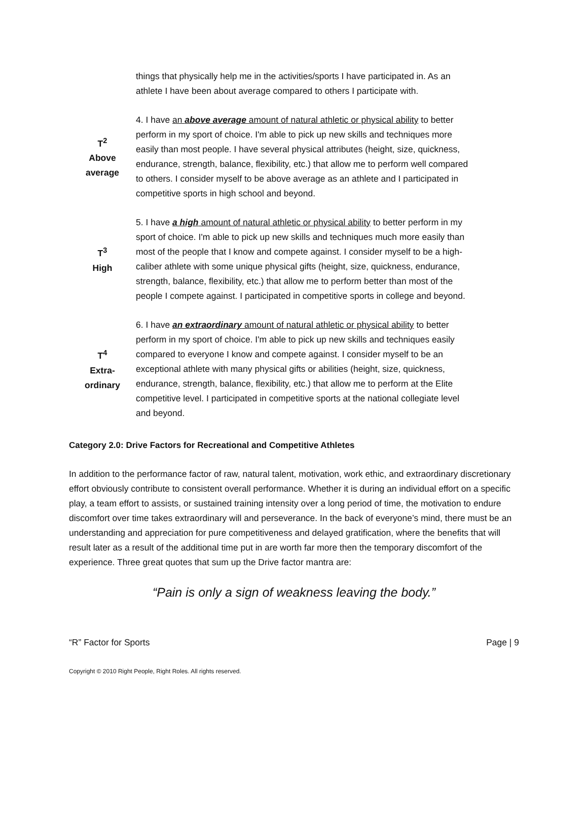things that physically help me in the activities/sports I have participated in. As an athlete I have been about average compared to others I participate with.
T<sup>2</sup>
Above
average
4. I have an above average amount of natural athletic or physical ability to better perform in my sport of choice. I'm able to pick up new skills and techniques more easily than most people. I have several physical attributes (height, size, quickness, endurance, strength, balance, flexibility, etc.) that allow me to perform well compared to others. I consider myself to be above average as an athlete and I participated in competitive sports in high school and beyond.
T<sup>3</sup>
High
5. I have a high amount of natural athletic or physical ability to better perform in my sport of choice. I'm able to pick up new skills and techniques much more easily than most of the people that I know and compete against. I consider myself to be a high-caliber athlete with some unique physical gifts (height, size, quickness, endurance, strength, balance, flexibility, etc.) that allow me to perform better than most of the people I compete against. I participated in competitive sports in college and beyond.
T<sup>4</sup>
Extra-
ordinary
6. I have an extraordinary amount of natural athletic or physical ability to better perform in my sport of choice. I'm able to pick up new skills and techniques easily compared to everyone I know and compete against. I consider myself to be an exceptional athlete with many physical gifts or abilities (height, size, quickness, endurance, strength, balance, flexibility, etc.) that allow me to perform at the Elite competitive level. I participated in competitive sports at the national collegiate level and beyond.
Category 2.0: Drive Factors for Recreational and Competitive Athletes
In addition to the performance factor of raw, natural talent, motivation, work ethic, and extraordinary discretionary effort obviously contribute to consistent overall performance. Whether it is during an individual effort on a specific play, a team effort to assists, or sustained training intensity over a long period of time, the motivation to endure discomfort over time takes extraordinary will and perseverance. In the back of everyone’s mind, there must be an understanding and appreciation for pure competitiveness and delayed gratification, where the benefits that will result later as a result of the additional time put in are worth far more then the temporary discomfort of the experience. Three great quotes that sum up the Drive factor mantra are:
“Pain is only a sign of weakness leaving the body.”
“R” Factor for Sports Page | 9
Copyright © 2010 Right People, Right Roles. All rights reserved.